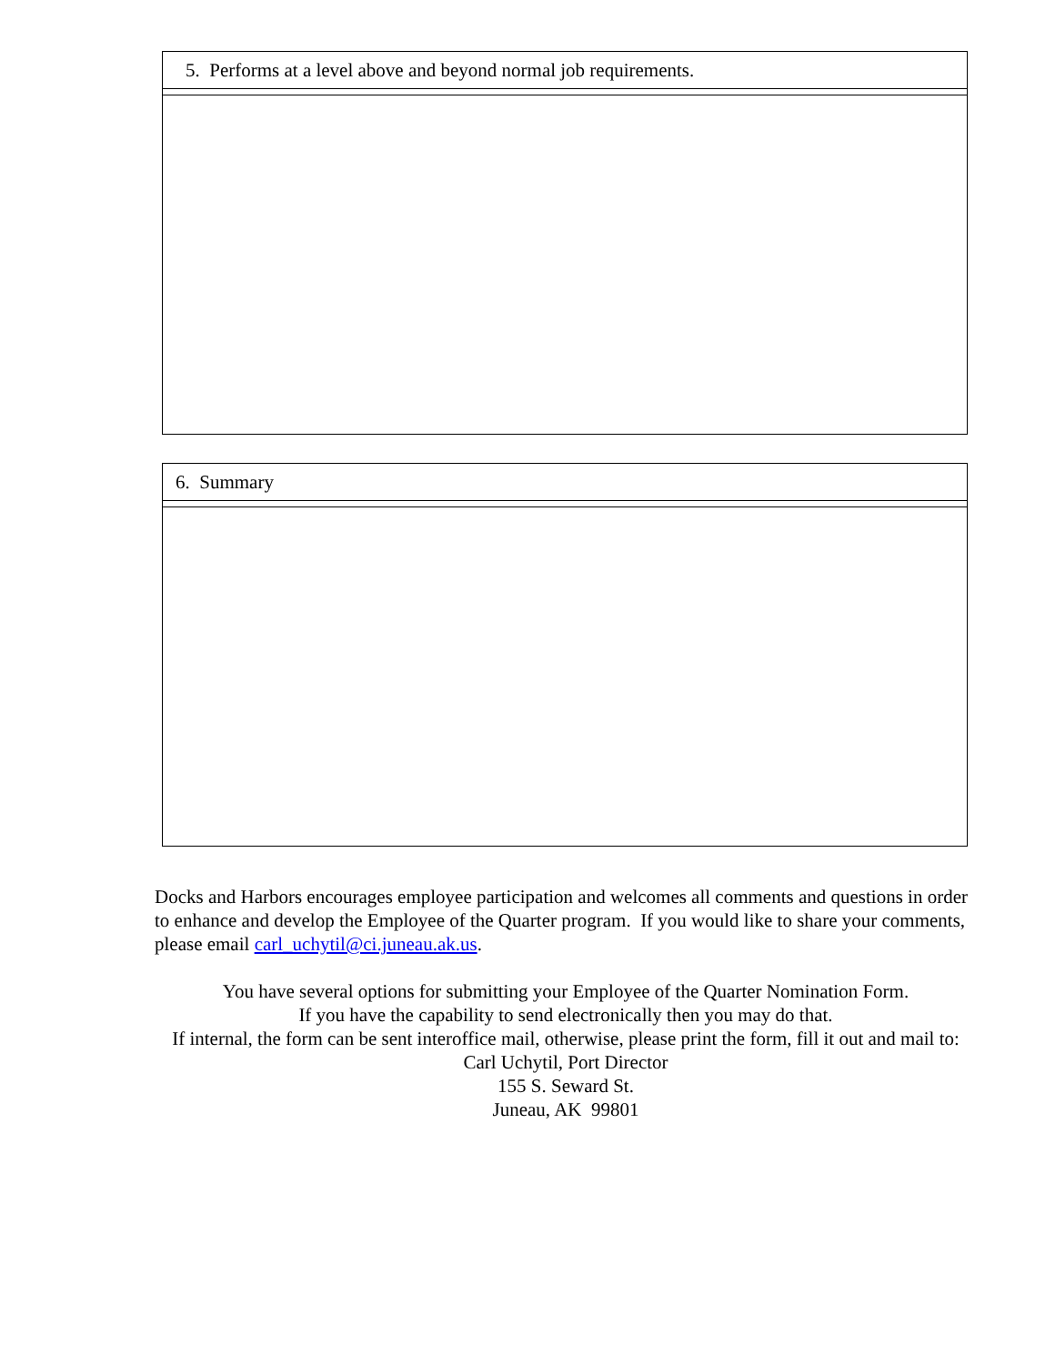5. Performs at a level above and beyond normal job requirements.
6. Summary
Docks and Harbors encourages employee participation and welcomes all comments and questions in order to enhance and develop the Employee of the Quarter program. If you would like to share your comments, please email carl_uchytil@ci.juneau.ak.us.
You have several options for submitting your Employee of the Quarter Nomination Form.
If you have the capability to send electronically then you may do that.
If internal, the form can be sent interoffice mail, otherwise, please print the form, fill it out and mail to:
Carl Uchytil, Port Director
155 S. Seward St.
Juneau, AK 99801